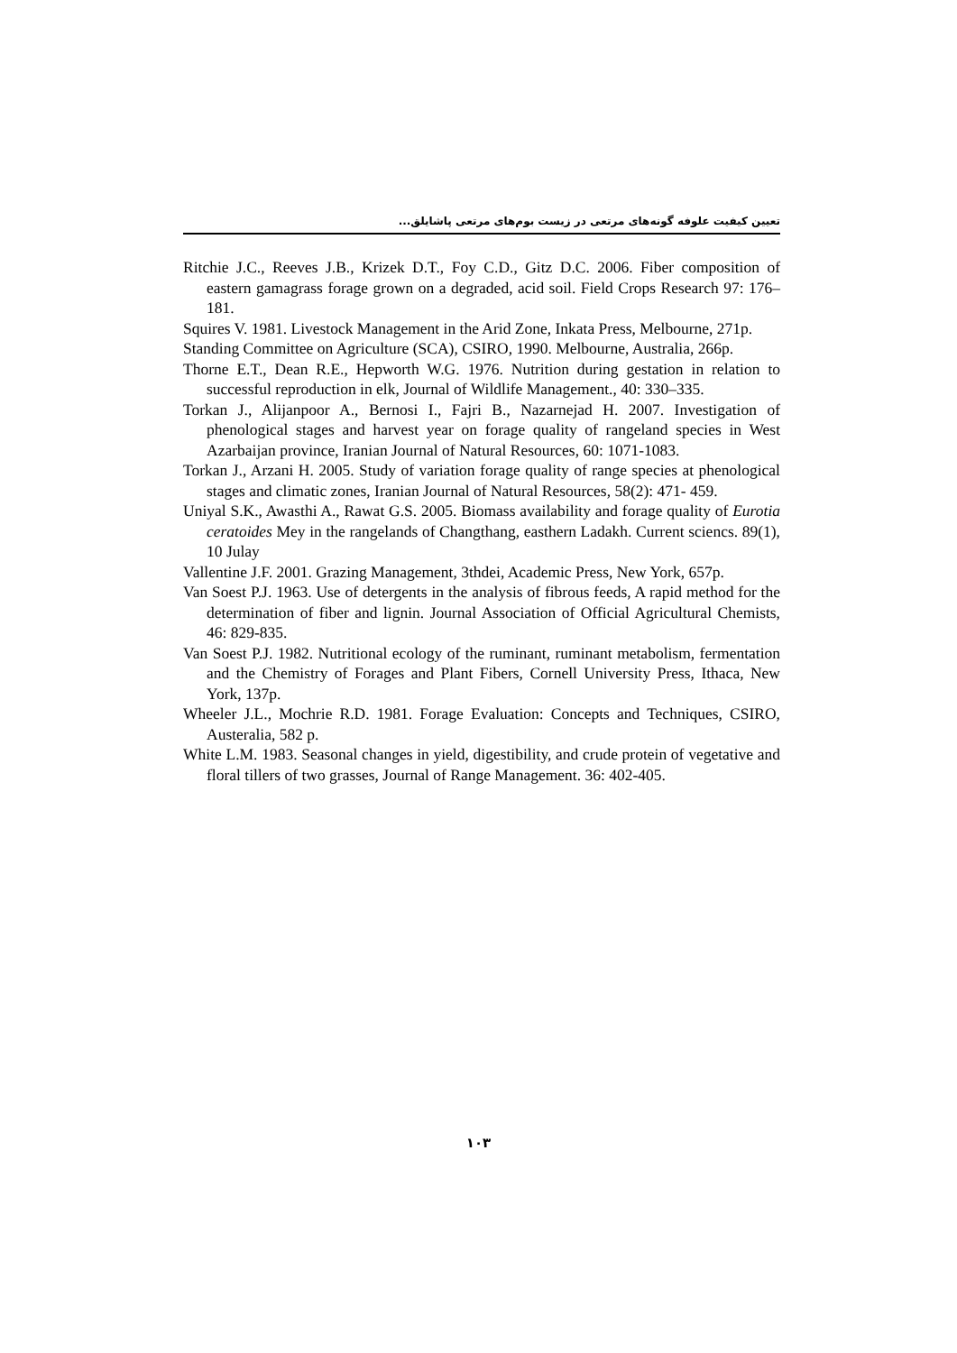تعیین کیفیت علوفه گونه‌های مرتعی در زیست بوم‌های مرتعی پاشایلق...
Ritchie J.C., Reeves J.B., Krizek D.T., Foy C.D., Gitz D.C. 2006. Fiber composition of eastern gamagrass forage grown on a degraded, acid soil. Field Crops Research 97: 176–181.
Squires V. 1981. Livestock Management in the Arid Zone, Inkata Press, Melbourne, 271p.
Standing Committee on Agriculture (SCA), CSIRO, 1990. Melbourne, Australia, 266p.
Thorne E.T., Dean R.E., Hepworth W.G. 1976. Nutrition during gestation in relation to successful reproduction in elk, Journal of Wildlife Management., 40: 330–335.
Torkan J., Alijanpoor A., Bernosi I., Fajri B., Nazarnejad H. 2007. Investigation of phenological stages and harvest year on forage quality of rangeland species in West Azarbaijan province, Iranian Journal of Natural Resources, 60: 1071-1083.
Torkan J., Arzani H. 2005. Study of variation forage quality of range species at phenological stages and climatic zones, Iranian Journal of Natural Resources, 58(2): 471- 459.
Uniyal S.K., Awasthi A., Rawat G.S. 2005. Biomass availability and forage quality of Eurotia ceratoides Mey in the rangelands of Changthang, easthern Ladakh. Current sciencs. 89(1), 10 Julay
Vallentine J.F. 2001. Grazing Management, 3thdei, Academic Press, New York, 657p.
Van Soest P.J. 1963. Use of detergents in the analysis of fibrous feeds, A rapid method for the determination of fiber and lignin. Journal Association of Official Agricultural Chemists, 46: 829-835.
Van Soest P.J. 1982. Nutritional ecology of the ruminant, ruminant metabolism, fermentation and the Chemistry of Forages and Plant Fibers, Cornell University Press, Ithaca, New York, 137p.
Wheeler J.L., Mochrie R.D. 1981. Forage Evaluation: Concepts and Techniques, CSIRO, Austeralia, 582 p.
White L.M. 1983. Seasonal changes in yield, digestibility, and crude protein of vegetative and floral tillers of two grasses, Journal of Range Management. 36: 402-405.
۱۰۳